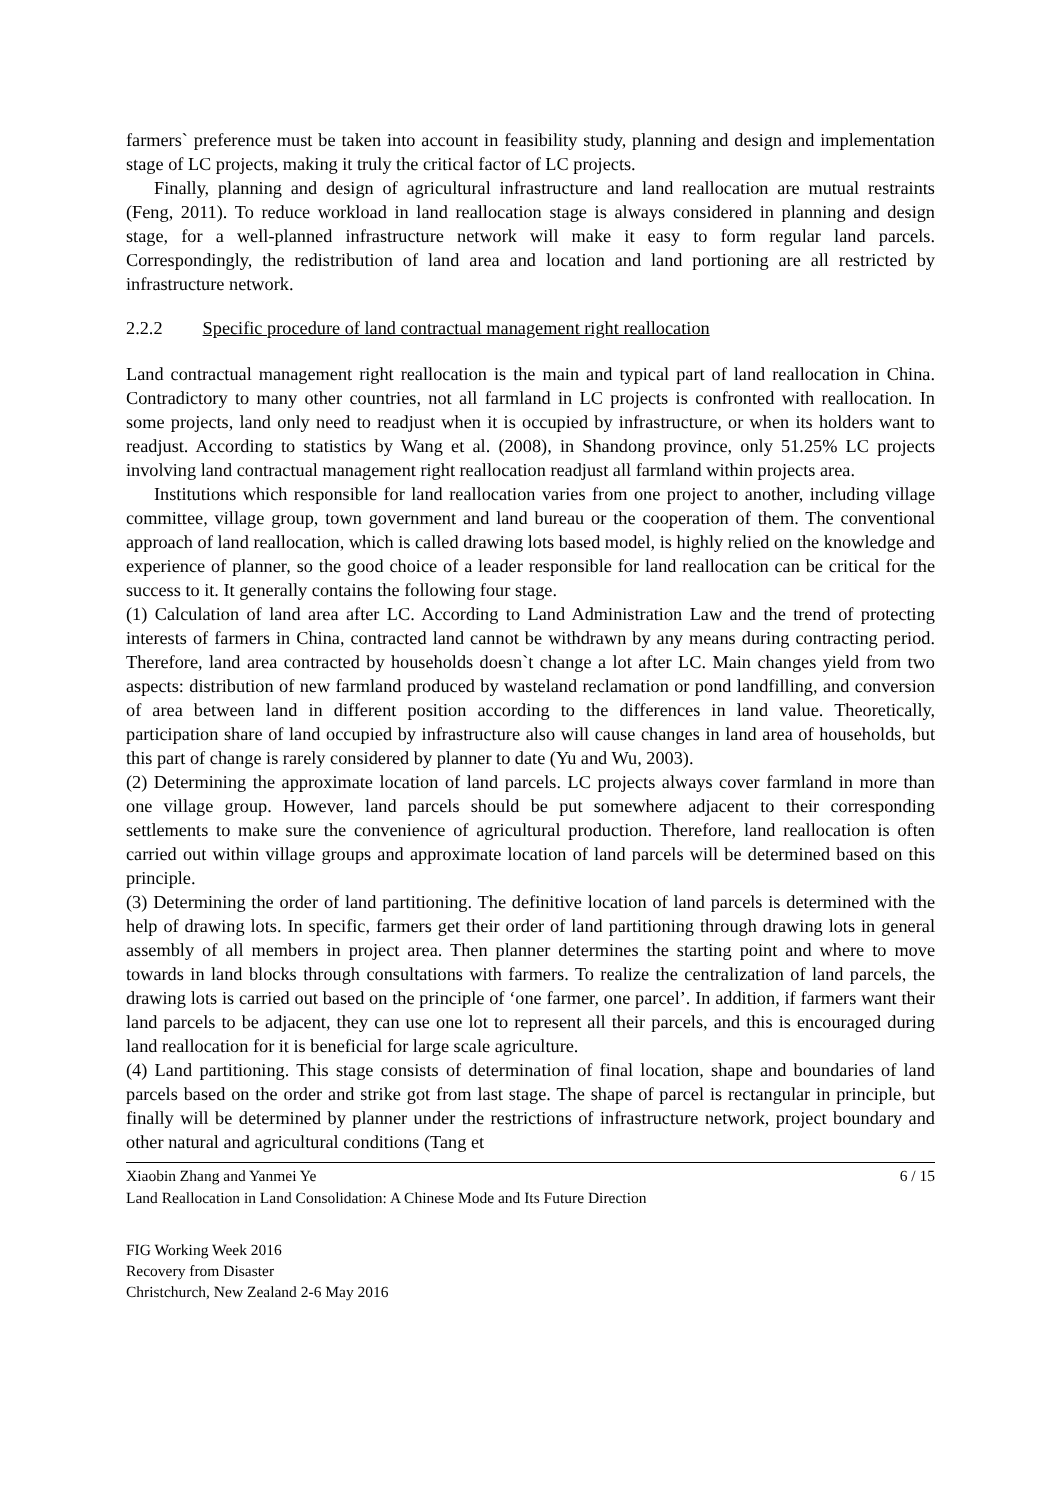farmers` preference must be taken into account in feasibility study, planning and design and implementation stage of LC projects, making it truly the critical factor of LC projects.
Finally, planning and design of agricultural infrastructure and land reallocation are mutual restraints (Feng, 2011). To reduce workload in land reallocation stage is always considered in planning and design stage, for a well-planned infrastructure network will make it easy to form regular land parcels. Correspondingly, the redistribution of land area and location and land portioning are all restricted by infrastructure network.
2.2.2 Specific procedure of land contractual management right reallocation
Land contractual management right reallocation is the main and typical part of land reallocation in China. Contradictory to many other countries, not all farmland in LC projects is confronted with reallocation. In some projects, land only need to readjust when it is occupied by infrastructure, or when its holders want to readjust. According to statistics by Wang et al. (2008), in Shandong province, only 51.25% LC projects involving land contractual management right reallocation readjust all farmland within projects area.
Institutions which responsible for land reallocation varies from one project to another, including village committee, village group, town government and land bureau or the cooperation of them. The conventional approach of land reallocation, which is called drawing lots based model, is highly relied on the knowledge and experience of planner, so the good choice of a leader responsible for land reallocation can be critical for the success to it. It generally contains the following four stage.
(1) Calculation of land area after LC. According to Land Administration Law and the trend of protecting interests of farmers in China, contracted land cannot be withdrawn by any means during contracting period. Therefore, land area contracted by households doesn`t change a lot after LC. Main changes yield from two aspects: distribution of new farmland produced by wasteland reclamation or pond landfilling, and conversion of area between land in different position according to the differences in land value. Theoretically, participation share of land occupied by infrastructure also will cause changes in land area of households, but this part of change is rarely considered by planner to date (Yu and Wu, 2003).
(2) Determining the approximate location of land parcels. LC projects always cover farmland in more than one village group. However, land parcels should be put somewhere adjacent to their corresponding settlements to make sure the convenience of agricultural production. Therefore, land reallocation is often carried out within village groups and approximate location of land parcels will be determined based on this principle.
(3) Determining the order of land partitioning. The definitive location of land parcels is determined with the help of drawing lots. In specific, farmers get their order of land partitioning through drawing lots in general assembly of all members in project area. Then planner determines the starting point and where to move towards in land blocks through consultations with farmers. To realize the centralization of land parcels, the drawing lots is carried out based on the principle of ‘one farmer, one parcel’. In addition, if farmers want their land parcels to be adjacent, they can use one lot to represent all their parcels, and this is encouraged during land reallocation for it is beneficial for large scale agriculture.
(4) Land partitioning. This stage consists of determination of final location, shape and boundaries of land parcels based on the order and strike got from last stage. The shape of parcel is rectangular in principle, but finally will be determined by planner under the restrictions of infrastructure network, project boundary and other natural and agricultural conditions (Tang et
Xiaobin Zhang and Yanmei Ye 6 / 15
Land Reallocation in Land Consolidation: A Chinese Mode and Its Future Direction
FIG Working Week 2016
Recovery from Disaster
Christchurch, New Zealand 2-6 May 2016